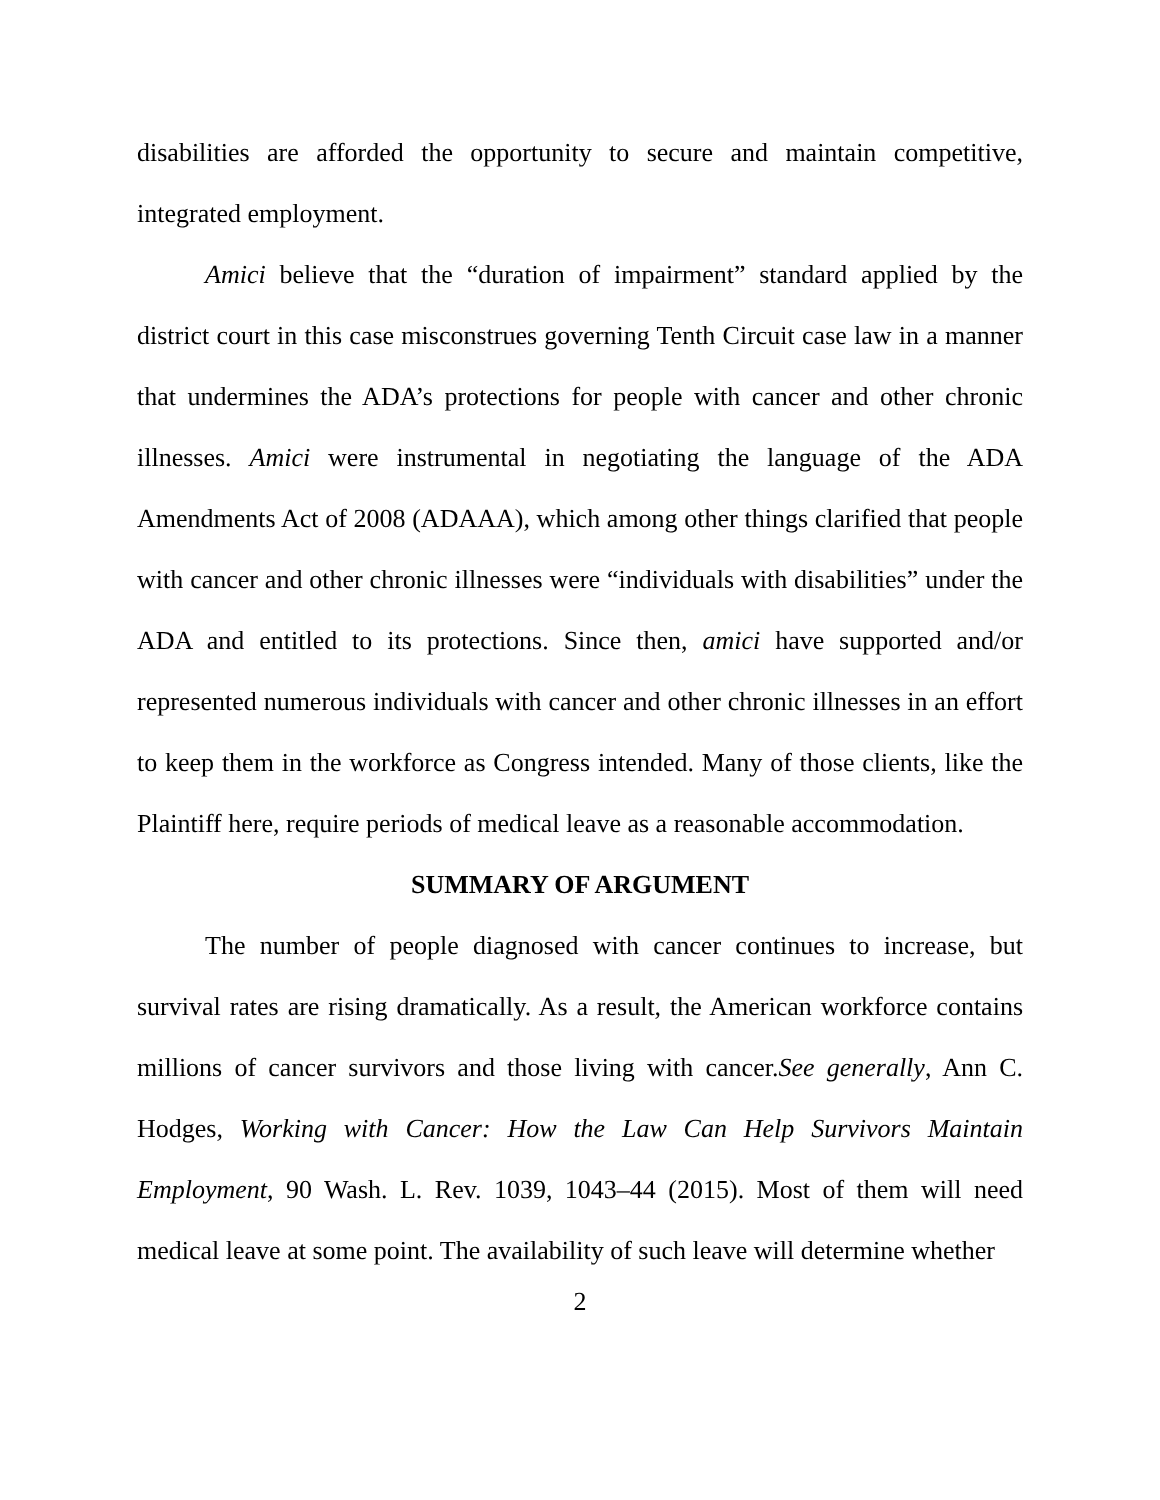disabilities are afforded the opportunity to secure and maintain competitive, integrated employment.
Amici believe that the “duration of impairment” standard applied by the district court in this case misconstrues governing Tenth Circuit case law in a manner that undermines the ADA’s protections for people with cancer and other chronic illnesses. Amici were instrumental in negotiating the language of the ADA Amendments Act of 2008 (ADAAA), which among other things clarified that people with cancer and other chronic illnesses were “individuals with disabilities” under the ADA and entitled to its protections. Since then, amici have supported and/or represented numerous individuals with cancer and other chronic illnesses in an effort to keep them in the workforce as Congress intended. Many of those clients, like the Plaintiff here, require periods of medical leave as a reasonable accommodation.
SUMMARY OF ARGUMENT
The number of people diagnosed with cancer continues to increase, but survival rates are rising dramatically. As a result, the American workforce contains millions of cancer survivors and those living with cancer.See generally, Ann C. Hodges, Working with Cancer: How the Law Can Help Survivors Maintain Employment, 90 Wash. L. Rev. 1039, 1043–44 (2015). Most of them will need medical leave at some point. The availability of such leave will determine whether
2